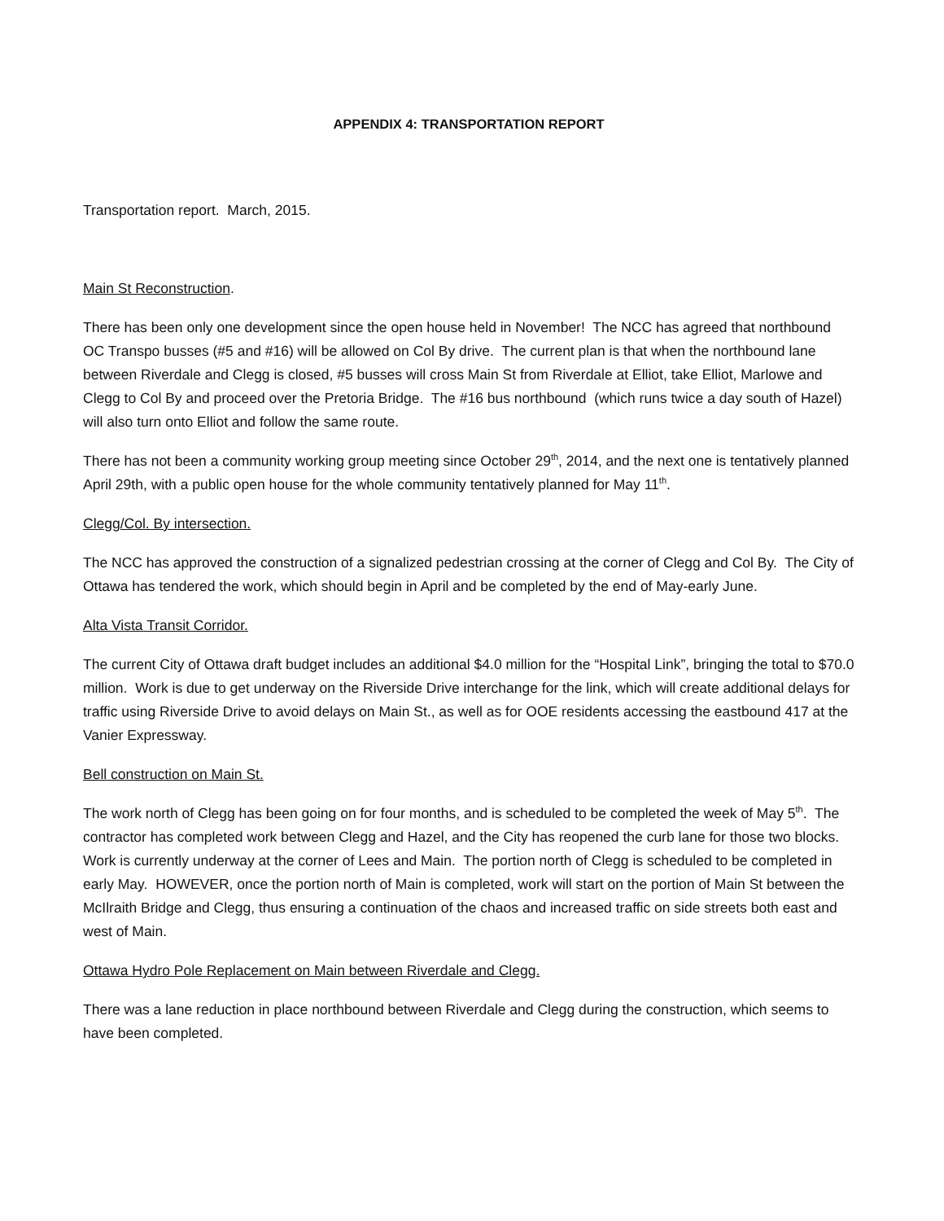APPENDIX 4: TRANSPORTATION REPORT
Transportation report. March, 2015.
Main St Reconstruction.
There has been only one development since the open house held in November! The NCC has agreed that northbound OC Transpo busses (#5 and #16) will be allowed on Col By drive. The current plan is that when the northbound lane between Riverdale and Clegg is closed, #5 busses will cross Main St from Riverdale at Elliot, take Elliot, Marlowe and Clegg to Col By and proceed over the Pretoria Bridge. The #16 bus northbound (which runs twice a day south of Hazel) will also turn onto Elliot and follow the same route.
There has not been a community working group meeting since October 29<sup>th</sup>, 2014, and the next one is tentatively planned April 29th, with a public open house for the whole community tentatively planned for May 11<sup>th</sup>.
Clegg/Col. By intersection.
The NCC has approved the construction of a signalized pedestrian crossing at the corner of Clegg and Col By. The City of Ottawa has tendered the work, which should begin in April and be completed by the end of May-early June.
Alta Vista Transit Corridor.
The current City of Ottawa draft budget includes an additional $4.0 million for the “Hospital Link”, bringing the total to $70.0 million. Work is due to get underway on the Riverside Drive interchange for the link, which will create additional delays for traffic using Riverside Drive to avoid delays on Main St., as well as for OOE residents accessing the eastbound 417 at the Vanier Expressway.
Bell construction on Main St.
The work north of Clegg has been going on for four months, and is scheduled to be completed the week of May 5<sup>th</sup>. The contractor has completed work between Clegg and Hazel, and the City has reopened the curb lane for those two blocks. Work is currently underway at the corner of Lees and Main. The portion north of Clegg is scheduled to be completed in early May. HOWEVER, once the portion north of Main is completed, work will start on the portion of Main St between the McIlraith Bridge and Clegg, thus ensuring a continuation of the chaos and increased traffic on side streets both east and west of Main.
Ottawa Hydro Pole Replacement on Main between Riverdale and Clegg.
There was a lane reduction in place northbound between Riverdale and Clegg during the construction, which seems to have been completed.